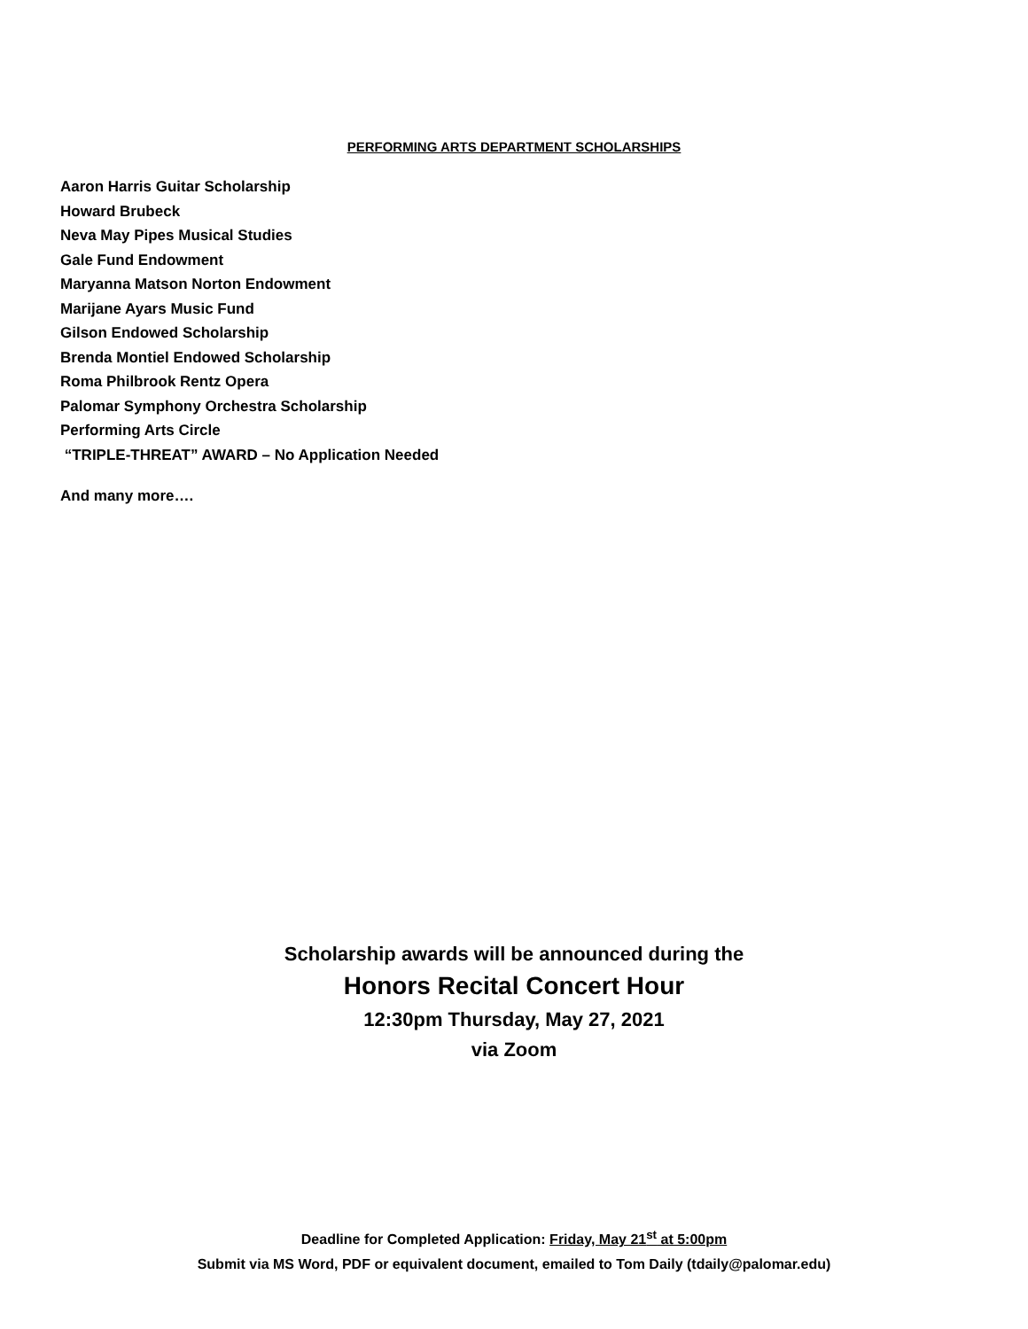PERFORMING ARTS DEPARTMENT SCHOLARSHIPS
Aaron Harris Guitar Scholarship
Howard Brubeck
Neva May Pipes Musical Studies
Gale Fund Endowment
Maryanna Matson Norton Endowment
Marijane Ayars Music Fund
Gilson Endowed Scholarship
Brenda Montiel Endowed Scholarship
Roma Philbrook Rentz Opera
Palomar Symphony Orchestra Scholarship
Performing Arts Circle
“TRIPLE-THREAT” AWARD – No Application Needed
And many more….
Scholarship awards will be announced during the
Honors Recital Concert Hour
12:30pm Thursday, May 27, 2021
via Zoom
Deadline for Completed Application: Friday, May 21<sup>st</sup> at 5:00pm
Submit via MS Word, PDF or equivalent document, emailed to Tom Daily (tdaily@palomar.edu)